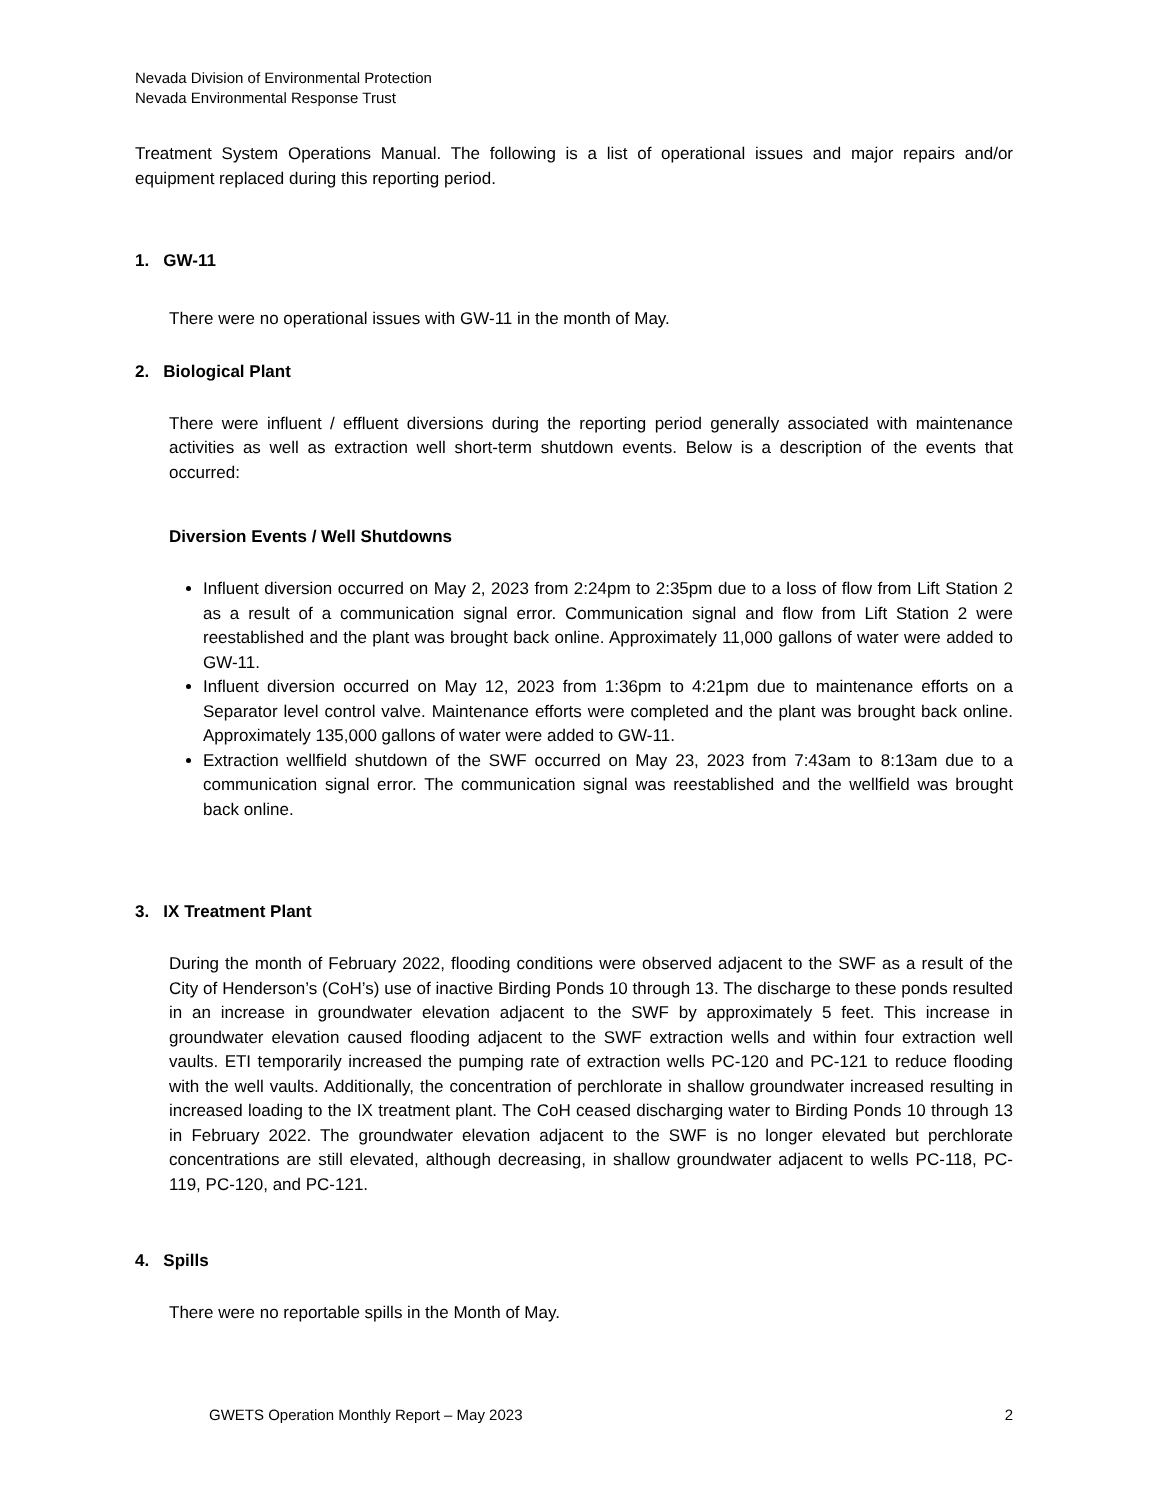Nevada Division of Environmental Protection
Nevada Environmental Response Trust
Treatment System Operations Manual. The following is a list of operational issues and major repairs and/or equipment replaced during this reporting period.
1. GW-11
There were no operational issues with GW-11 in the month of May.
2. Biological Plant
There were influent / effluent diversions during the reporting period generally associated with maintenance activities as well as extraction well short-term shutdown events. Below is a description of the events that occurred:
Diversion Events / Well Shutdowns
Influent diversion occurred on May 2, 2023 from 2:24pm to 2:35pm due to a loss of flow from Lift Station 2 as a result of a communication signal error. Communication signal and flow from Lift Station 2 were reestablished and the plant was brought back online. Approximately 11,000 gallons of water were added to GW-11.
Influent diversion occurred on May 12, 2023 from 1:36pm to 4:21pm due to maintenance efforts on a Separator level control valve. Maintenance efforts were completed and the plant was brought back online. Approximately 135,000 gallons of water were added to GW-11.
Extraction wellfield shutdown of the SWF occurred on May 23, 2023 from 7:43am to 8:13am due to a communication signal error. The communication signal was reestablished and the wellfield was brought back online.
3. IX Treatment Plant
During the month of February 2022, flooding conditions were observed adjacent to the SWF as a result of the City of Henderson’s (CoH’s) use of inactive Birding Ponds 10 through 13. The discharge to these ponds resulted in an increase in groundwater elevation adjacent to the SWF by approximately 5 feet. This increase in groundwater elevation caused flooding adjacent to the SWF extraction wells and within four extraction well vaults. ETI temporarily increased the pumping rate of extraction wells PC-120 and PC-121 to reduce flooding with the well vaults. Additionally, the concentration of perchlorate in shallow groundwater increased resulting in increased loading to the IX treatment plant. The CoH ceased discharging water to Birding Ponds 10 through 13 in February 2022. The groundwater elevation adjacent to the SWF is no longer elevated but perchlorate concentrations are still elevated, although decreasing, in shallow groundwater adjacent to wells PC-118, PC-119, PC-120, and PC-121.
4. Spills
There were no reportable spills in the Month of May.
GWETS Operation Monthly Report – May 2023 2